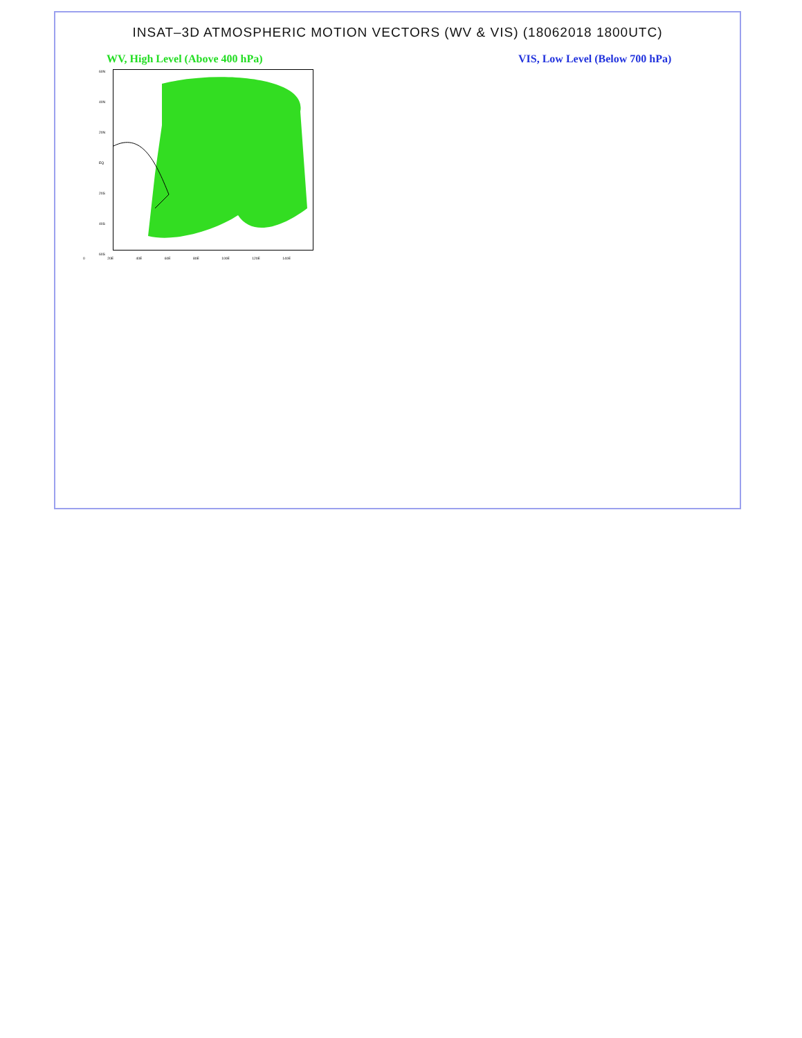INSAT–3D ATMOSPHERIC MOTION VECTORS (WV & VIS) (18062018 1800UTC)
WV, High Level (Above 400 hPa) VIS, Low Level (Below 700 hPa)
60N
40N
20N
EQ
20S
40S
60S
0 20E 40E 60E 80E 100E 120E 140E